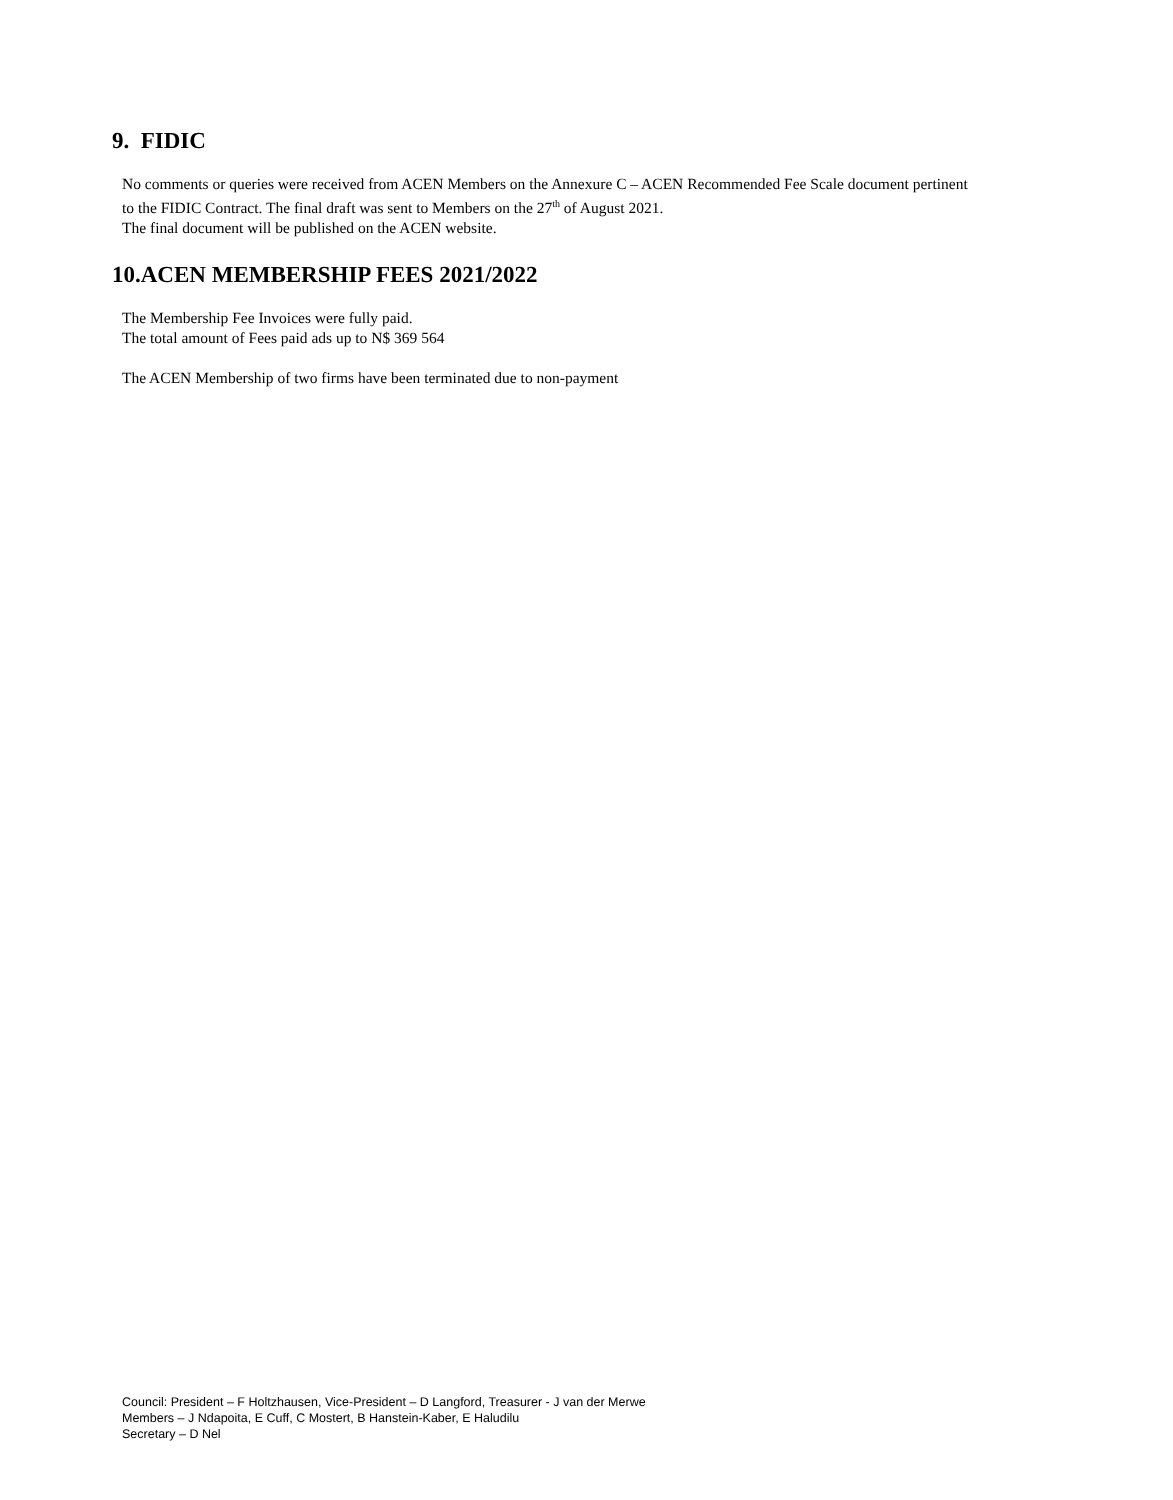9. FIDIC
No comments or queries were received from ACEN Members on the Annexure C – ACEN Recommended Fee Scale document pertinent to the FIDIC Contract. The final draft was sent to Members on the 27<sup>th</sup> of August 2021.
The final document will be published on the ACEN website.
10.ACEN MEMBERSHIP FEES 2021/2022
The Membership Fee Invoices were fully paid.
The total amount of Fees paid ads up to N$ 369 564
The ACEN Membership of two firms have been terminated due to non-payment
Council: President – F Holtzhausen, Vice-President – D Langford, Treasurer - J van der Merwe
Members – J Ndapoita, E Cuff, C Mostert, B Hanstein-Kaber, E Haludilu
Secretary – D Nel